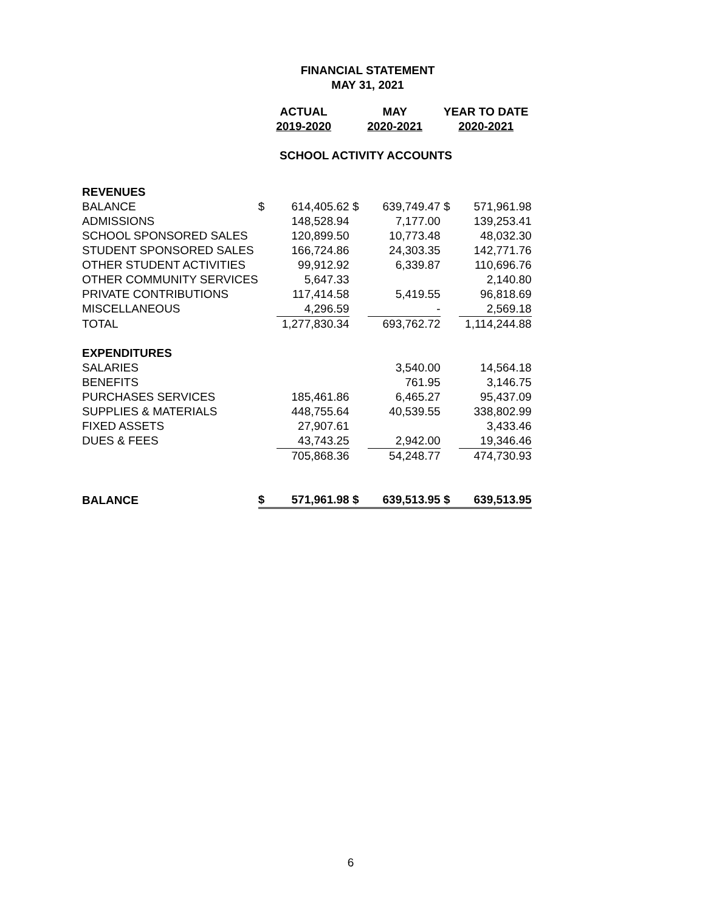FINANCIAL STATEMENT
MAY 31, 2021
| | ACTUAL | | MAY | | YEAR TO DATE | |
| | 2019-2020 | | 2020-2021 | | 2020-2021 | |
| SCHOOL ACTIVITY ACCOUNTS | | | | | | |
| REVENUES | | | | | | |
| BALANCE | $ | 614,405.62 | $ | 639,749.47 | $ | 571,961.98 |
| ADMISSIONS | | 148,528.94 | | 7,177.00 | | 139,253.41 |
| SCHOOL SPONSORED SALES | | 120,899.50 | | 10,773.48 | | 48,032.30 |
| STUDENT SPONSORED SALES | | 166,724.86 | | 24,303.35 | | 142,771.76 |
| OTHER STUDENT ACTIVITIES | | 99,912.92 | | 6,339.87 | | 110,696.76 |
| OTHER COMMUNITY SERVICES | | 5,647.33 | | | | 2,140.80 |
| PRIVATE CONTRIBUTIONS | | 117,414.58 | | 5,419.55 | | 96,818.69 |
| MISCELLANEOUS | | 4,296.59 | | - | | 2,569.18 |
| TOTAL | | 1,277,830.34 | | 693,762.72 | | 1,114,244.88 |
| EXPENDITURES | | | | | | |
| SALARIES | | | | 3,540.00 | | 14,564.18 |
| BENEFITS | | | | 761.95 | | 3,146.75 |
| PURCHASES SERVICES | | 185,461.86 | | 6,465.27 | | 95,437.09 |
| SUPPLIES & MATERIALS | | 448,755.64 | | 40,539.55 | | 338,802.99 |
| FIXED ASSETS | | 27,907.61 | | | | 3,433.46 |
| DUES & FEES | | 43,743.25 | | 2,942.00 | | 19,346.46 |
| | | 705,868.36 | | 54,248.77 | | 474,730.93 |
| BALANCE | $ | 571,961.98 | $ | 639,513.95 | $ | 639,513.95 |
6